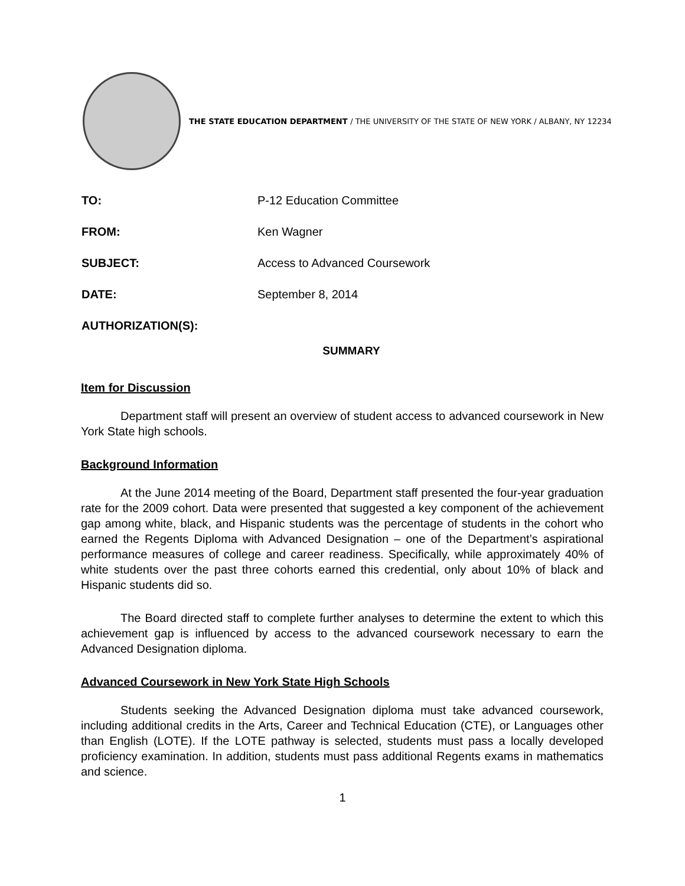THE STATE EDUCATION DEPARTMENT / THE UNIVERSITY OF THE STATE OF NEW YORK / ALBANY, NY 12234
TO: P-12 Education Committee
FROM: Ken Wagner
SUBJECT: Access to Advanced Coursework
DATE: September 8, 2014
AUTHORIZATION(S):
SUMMARY
Item for Discussion
Department staff will present an overview of student access to advanced coursework in New York State high schools.
Background Information
At the June 2014 meeting of the Board, Department staff presented the four-year graduation rate for the 2009 cohort. Data were presented that suggested a key component of the achievement gap among white, black, and Hispanic students was the percentage of students in the cohort who earned the Regents Diploma with Advanced Designation – one of the Department’s aspirational performance measures of college and career readiness. Specifically, while approximately 40% of white students over the past three cohorts earned this credential, only about 10% of black and Hispanic students did so.
The Board directed staff to complete further analyses to determine the extent to which this achievement gap is influenced by access to the advanced coursework necessary to earn the Advanced Designation diploma.
Advanced Coursework in New York State High Schools
Students seeking the Advanced Designation diploma must take advanced coursework, including additional credits in the Arts, Career and Technical Education (CTE), or Languages other than English (LOTE). If the LOTE pathway is selected, students must pass a locally developed proficiency examination. In addition, students must pass additional Regents exams in mathematics and science.
1